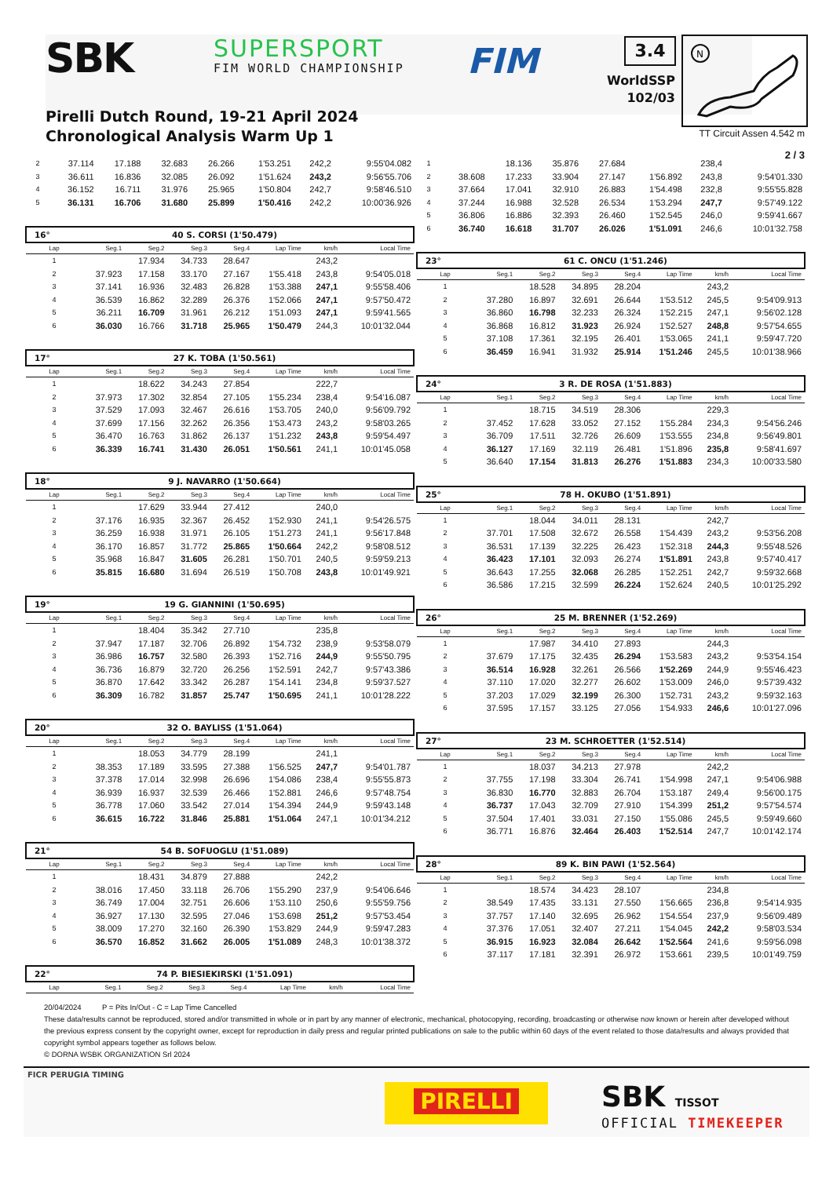SBK SUPERSPORT
FIM WORLD CHAMPIONSHIP FIM
Pirelli Dutch Round, 19-21 April 2024
Chronological Analysis Warm Up 1
3.4
WorldSSP
102/03
N
TT Circuit Assen 4.542 m
2 / 3
| 2 | 37.114 | 17.188 | 32.683 | 26.266 | 1'53.251 | 242,2 | 9:55'04.082 |
| 3 | 36.611 | 16.836 | 32.085 | 26.092 | 1'51.624 | 243,2 | 9:56'55.706 |
| 4 | 36.152 | 16.711 | 31.976 | 25.965 | 1'50.804 | 242,7 | 9:58'46.510 |
| 5 | 36.131 | 16.706 | 31.680 | 25.899 | 1'50.416 | 242,2 | 10:00'36.926 |
| 16° | 40 S. CORSI (1'50.479) | | | | | | |
| --- | --- | --- | --- | --- | --- | --- | --- |
| Lap | Seg.1 | Seg.2 | Seg.3 | Seg.4 | Lap Time | km/h | Local Time |
| 1 | | 17.934 | 34.733 | 28.647 | | 243,2 | |
| 2 | 37.923 | 17.158 | 33.170 | 27.167 | 1'55.418 | 243,8 | 9:54'05.018 |
| 3 | 37.141 | 16.936 | 32.483 | 26.828 | 1'53.388 | 247,1 | 9:55'58.406 |
| 4 | 36.539 | 16.862 | 32.289 | 26.376 | 1'52.066 | 247,1 | 9:57'50.472 |
| 5 | 36.211 | 16.709 | 31.961 | 26.212 | 1'51.093 | 247,1 | 9:59'41.565 |
| 6 | 36.030 | 16.766 | 31.718 | 25.965 | 1'50.479 | 244,3 | 10:01'32.044 |
| 17° | 27 K. TOBA (1'50.561) | | | | | | |
| --- | --- | --- | --- | --- | --- | --- | --- |
| Lap | Seg.1 | Seg.2 | Seg.3 | Seg.4 | Lap Time | km/h | Local Time |
| 1 | | 18.622 | 34.243 | 27.854 | | 222,7 | |
| 2 | 37.973 | 17.302 | 32.854 | 27.105 | 1'55.234 | 238,4 | 9:54'16.087 |
| 3 | 37.529 | 17.093 | 32.467 | 26.616 | 1'53.705 | 240,0 | 9:56'09.792 |
| 4 | 37.699 | 17.156 | 32.262 | 26.356 | 1'53.473 | 243,2 | 9:58'03.265 |
| 5 | 36.470 | 16.763 | 31.862 | 26.137 | 1'51.232 | 243,8 | 9:59'54.497 |
| 6 | 36.339 | 16.741 | 31.430 | 26.051 | 1'50.561 | 241,1 | 10:01'45.058 |
| 18° | 9 J. NAVARRO (1'50.664) | | | | | | |
| --- | --- | --- | --- | --- | --- | --- | --- |
| Lap | Seg.1 | Seg.2 | Seg.3 | Seg.4 | Lap Time | km/h | Local Time |
| 1 | | 17.629 | 33.944 | 27.412 | | 240,0 | |
| 2 | 37.176 | 16.935 | 32.367 | 26.452 | 1'52.930 | 241,1 | 9:54'26.575 |
| 3 | 36.259 | 16.938 | 31.971 | 26.105 | 1'51.273 | 241,1 | 9:56'17.848 |
| 4 | 36.170 | 16.857 | 31.772 | 25.865 | 1'50.664 | 242,2 | 9:58'08.512 |
| 5 | 35.968 | 16.847 | 31.605 | 26.281 | 1'50.701 | 240,5 | 9:59'59.213 |
| 6 | 35.815 | 16.680 | 31.694 | 26.519 | 1'50.708 | 243,8 | 10:01'49.921 |
| 19° | 19 G. GIANNINI (1'50.695) | | | | | | |
| --- | --- | --- | --- | --- | --- | --- | --- |
| Lap | Seg.1 | Seg.2 | Seg.3 | Seg.4 | Lap Time | km/h | Local Time |
| 1 | | 18.404 | 35.342 | 27.710 | | 235,8 | |
| 2 | 37.947 | 17.187 | 32.706 | 26.892 | 1'54.732 | 238,9 | 9:53'58.079 |
| 3 | 36.986 | 16.757 | 32.580 | 26.393 | 1'52.716 | 244,9 | 9:55'50.795 |
| 4 | 36.736 | 16.879 | 32.720 | 26.256 | 1'52.591 | 242,7 | 9:57'43.386 |
| 5 | 36.870 | 17.642 | 33.342 | 26.287 | 1'54.141 | 234,8 | 9:59'37.527 |
| 6 | 36.309 | 16.782 | 31.857 | 25.747 | 1'50.695 | 241,1 | 10:01'28.222 |
| 20° | 32 O. BAYLISS (1'51.064) | | | | | | |
| --- | --- | --- | --- | --- | --- | --- | --- |
| Lap | Seg.1 | Seg.2 | Seg.3 | Seg.4 | Lap Time | km/h | Local Time |
| 1 | | 18.053 | 34.779 | 28.199 | | 241,1 | |
| 2 | 38.353 | 17.189 | 33.595 | 27.388 | 1'56.525 | 247,7 | 9:54'01.787 |
| 3 | 37.378 | 17.014 | 32.998 | 26.696 | 1'54.086 | 238,4 | 9:55'55.873 |
| 4 | 36.939 | 16.937 | 32.539 | 26.466 | 1'52.881 | 246,6 | 9:57'48.754 |
| 5 | 36.778 | 17.060 | 33.542 | 27.014 | 1'54.394 | 244,9 | 9:59'43.148 |
| 6 | 36.615 | 16.722 | 31.846 | 25.881 | 1'51.064 | 247,1 | 10:01'34.212 |
| 21° | 54 B. SOFUOGLU (1'51.089) | | | | | | |
| --- | --- | --- | --- | --- | --- | --- | --- |
| Lap | Seg.1 | Seg.2 | Seg.3 | Seg.4 | Lap Time | km/h | Local Time |
| 1 | | 18.431 | 34.879 | 27.888 | | 242,2 | |
| 2 | 38.016 | 17.450 | 33.118 | 26.706 | 1'55.290 | 237,9 | 9:54'06.646 |
| 3 | 36.749 | 17.004 | 32.751 | 26.606 | 1'53.110 | 250,6 | 9:55'59.756 |
| 4 | 36.927 | 17.130 | 32.595 | 27.046 | 1'53.698 | 251,2 | 9:57'53.454 |
| 5 | 38.009 | 17.270 | 32.160 | 26.390 | 1'53.829 | 244,9 | 9:59'47.283 |
| 6 | 36.570 | 16.852 | 31.662 | 26.005 | 1'51.089 | 248,3 | 10:01'38.372 |
| 22° | 74 P. BIESIEKIRSKI (1'51.091) | | | | | | |
| --- | --- | --- | --- | --- | --- | --- | --- |
| Lap | Seg.1 | Seg.2 | Seg.3 | Seg.4 | Lap Time | km/h | Local Time |
| 1 | | 18.136 | 35.876 | 27.684 | | 238,4 | |
| 2 | 38.608 | 17.233 | 33.904 | 27.147 | 1'56.892 | 243,8 | 9:54'01.330 |
| 3 | 37.664 | 17.041 | 32.910 | 26.883 | 1'54.498 | 232,8 | 9:55'55.828 |
| 4 | 37.244 | 16.988 | 32.528 | 26.534 | 1'53.294 | 247,7 | 9:57'49.122 |
| 5 | 36.806 | 16.886 | 32.393 | 26.460 | 1'52.545 | 246,0 | 9:59'41.667 |
| 6 | 36.740 | 16.618 | 31.707 | 26.026 | 1'51.091 | 246,6 | 10:01'32.758 |
| 23° | 61 C. ONCU (1'51.246) | | | | | | |
| --- | --- | --- | --- | --- | --- | --- | --- |
| Lap | Seg.1 | Seg.2 | Seg.3 | Seg.4 | Lap Time | km/h | Local Time |
| 1 | | 18.528 | 34.895 | 28.204 | | 243,2 | |
| 2 | 37.280 | 16.897 | 32.691 | 26.644 | 1'53.512 | 245,5 | 9:54'09.913 |
| 3 | 36.860 | 16.798 | 32.233 | 26.324 | 1'52.215 | 247,1 | 9:56'02.128 |
| 4 | 36.868 | 16.812 | 31.923 | 26.924 | 1'52.527 | 248,8 | 9:57'54.655 |
| 5 | 37.108 | 17.361 | 32.195 | 26.401 | 1'53.065 | 241,1 | 9:59'47.720 |
| 6 | 36.459 | 16.941 | 31.932 | 25.914 | 1'51.246 | 245,5 | 10:01'38.966 |
| 24° | 3 R. DE ROSA (1'51.883) | | | | | | |
| --- | --- | --- | --- | --- | --- | --- | --- |
| Lap | Seg.1 | Seg.2 | Seg.3 | Seg.4 | Lap Time | km/h | Local Time |
| 1 | | 18.715 | 34.519 | 28.306 | | 229,3 | |
| 2 | 37.452 | 17.628 | 33.052 | 27.152 | 1'55.284 | 234,3 | 9:54'56.246 |
| 3 | 36.709 | 17.511 | 32.726 | 26.609 | 1'53.555 | 234,8 | 9:56'49.801 |
| 4 | 36.127 | 17.169 | 32.119 | 26.481 | 1'51.896 | 235,8 | 9:58'41.697 |
| 5 | 36.640 | 17.154 | 31.813 | 26.276 | 1'51.883 | 234,3 | 10:00'33.580 |
| 25° | 78 H. OKUBO (1'51.891) | | | | | | |
| --- | --- | --- | --- | --- | --- | --- | --- |
| Lap | Seg.1 | Seg.2 | Seg.3 | Seg.4 | Lap Time | km/h | Local Time |
| 1 | | 18.044 | 34.011 | 28.131 | | 242,7 | |
| 2 | 37.701 | 17.508 | 32.672 | 26.558 | 1'54.439 | 243,2 | 9:53'56.208 |
| 3 | 36.531 | 17.139 | 32.225 | 26.423 | 1'52.318 | 244,3 | 9:55'48.526 |
| 4 | 36.423 | 17.101 | 32.093 | 26.274 | 1'51.891 | 243,8 | 9:57'40.417 |
| 5 | 36.643 | 17.255 | 32.068 | 26.285 | 1'52.251 | 242,7 | 9:59'32.668 |
| 6 | 36.586 | 17.215 | 32.599 | 26.224 | 1'52.624 | 240,5 | 10:01'25.292 |
| 26° | 25 M. BRENNER (1'52.269) | | | | | | |
| --- | --- | --- | --- | --- | --- | --- | --- |
| Lap | Seg.1 | Seg.2 | Seg.3 | Seg.4 | Lap Time | km/h | Local Time |
| 1 | | 17.987 | 34.410 | 27.893 | | 244,3 | |
| 2 | 37.679 | 17.175 | 32.435 | 26.294 | 1'53.583 | 243,2 | 9:53'54.154 |
| 3 | 36.514 | 16.928 | 32.261 | 26.566 | 1'52.269 | 244,9 | 9:55'46.423 |
| 4 | 37.110 | 17.020 | 32.277 | 26.602 | 1'53.009 | 246,0 | 9:57'39.432 |
| 5 | 37.203 | 17.029 | 32.199 | 26.300 | 1'52.731 | 243,2 | 9:59'32.163 |
| 6 | 37.595 | 17.157 | 33.125 | 27.056 | 1'54.933 | 246,6 | 10:01'27.096 |
| 27° | 23 M. SCHROETTER (1'52.514) | | | | | | |
| --- | --- | --- | --- | --- | --- | --- | --- |
| Lap | Seg.1 | Seg.2 | Seg.3 | Seg.4 | Lap Time | km/h | Local Time |
| 1 | | 18.037 | 34.213 | 27.978 | | 242,2 | |
| 2 | 37.755 | 17.198 | 33.304 | 26.741 | 1'54.998 | 247,1 | 9:54'06.988 |
| 3 | 36.830 | 16.770 | 32.883 | 26.704 | 1'53.187 | 249,4 | 9:56'00.175 |
| 4 | 36.737 | 17.043 | 32.709 | 27.910 | 1'54.399 | 251,2 | 9:57'54.574 |
| 5 | 37.504 | 17.401 | 33.031 | 27.150 | 1'55.086 | 245,5 | 9:59'49.660 |
| 6 | 36.771 | 16.876 | 32.464 | 26.403 | 1'52.514 | 247,7 | 10:01'42.174 |
| 28° | 89 K. BIN PAWI (1'52.564) | | | | | | |
| --- | --- | --- | --- | --- | --- | --- | --- |
| Lap | Seg.1 | Seg.2 | Seg.3 | Seg.4 | Lap Time | km/h | Local Time |
| 1 | | 18.574 | 34.423 | 28.107 | | 234,8 | |
| 2 | 38.549 | 17.435 | 33.131 | 27.550 | 1'56.665 | 236,8 | 9:54'14.935 |
| 3 | 37.757 | 17.140 | 32.695 | 26.962 | 1'54.554 | 237,9 | 9:56'09.489 |
| 4 | 37.376 | 17.051 | 32.407 | 27.211 | 1'54.045 | 242,2 | 9:58'03.534 |
| 5 | 36.915 | 16.923 | 32.084 | 26.642 | 1'52.564 | 241,6 | 9:59'56.098 |
| 6 | 37.117 | 17.181 | 32.391 | 26.972 | 1'53.661 | 239,5 | 10:01'49.759 |
20/04/2024 P = Pits In/Out - C = Lap Time Cancelled
These data/results cannot be reproduced, stored and/or transmitted in whole or in part by any manner of electronic, mechanical, photocopying, recording, broadcasting or otherwise now known or herein after developed without the previous express consent by the copyright owner, except for reproduction in daily press and regular printed publications on sale to the public within 60 days of the event related to those data/results and always provided that copyright symbol appears together as follows below.
© DORNA WSBK ORGANIZATION Srl 2024
FICR PERUGIA TIMING
PIRELLI SBK TISSOT
OFFICIAL TIMEKEEPER